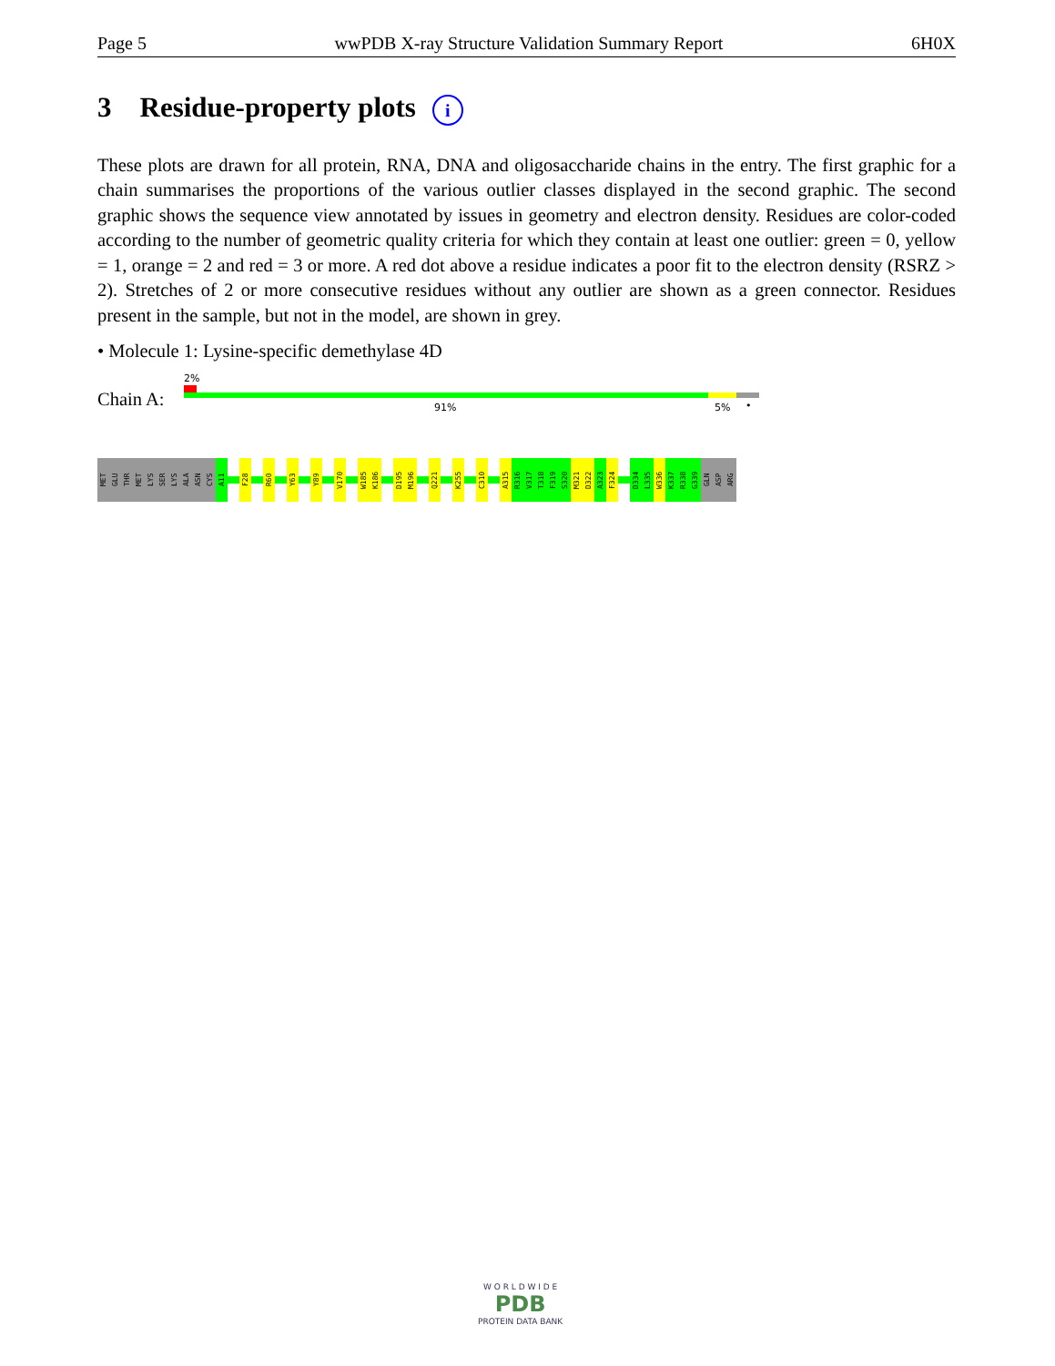Page 5 wwPDB X-ray Structure Validation Summary Report 6H0X
3 Residue-property plots i
These plots are drawn for all protein, RNA, DNA and oligosaccharide chains in the entry. The first graphic for a chain summarises the proportions of the various outlier classes displayed in the second graphic. The second graphic shows the sequence view annotated by issues in geometry and electron density. Residues are color-coded according to the number of geometric quality criteria for which they contain at least one outlier: green = 0, yellow = 1, orange = 2 and red = 3 or more. A red dot above a residue indicates a poor fit to the electron density (RSRZ > 2). Stretches of 2 or more consecutive residues without any outlier are shown as a green connector. Residues present in the sample, but not in the model, are shown in grey.
• Molecule 1: Lysine-specific demethylase 4D
Chain A:
2%
91% 5% •
MET
GLU
THR
MET
LYS
SER
LYS
ALA
ASN
CYS
A11
F28
R60
Y63
Y89
V170
W185
K186
D195
M196
Q221
K255
C310
A315
R316
V317
T318
F319
S320
M321
D322
A323
F324
D334
L335
W336
K337
R338
G339
GLN
ASP
ARG
W O R L D W I D E
PDB
PROTEIN DATA BANK